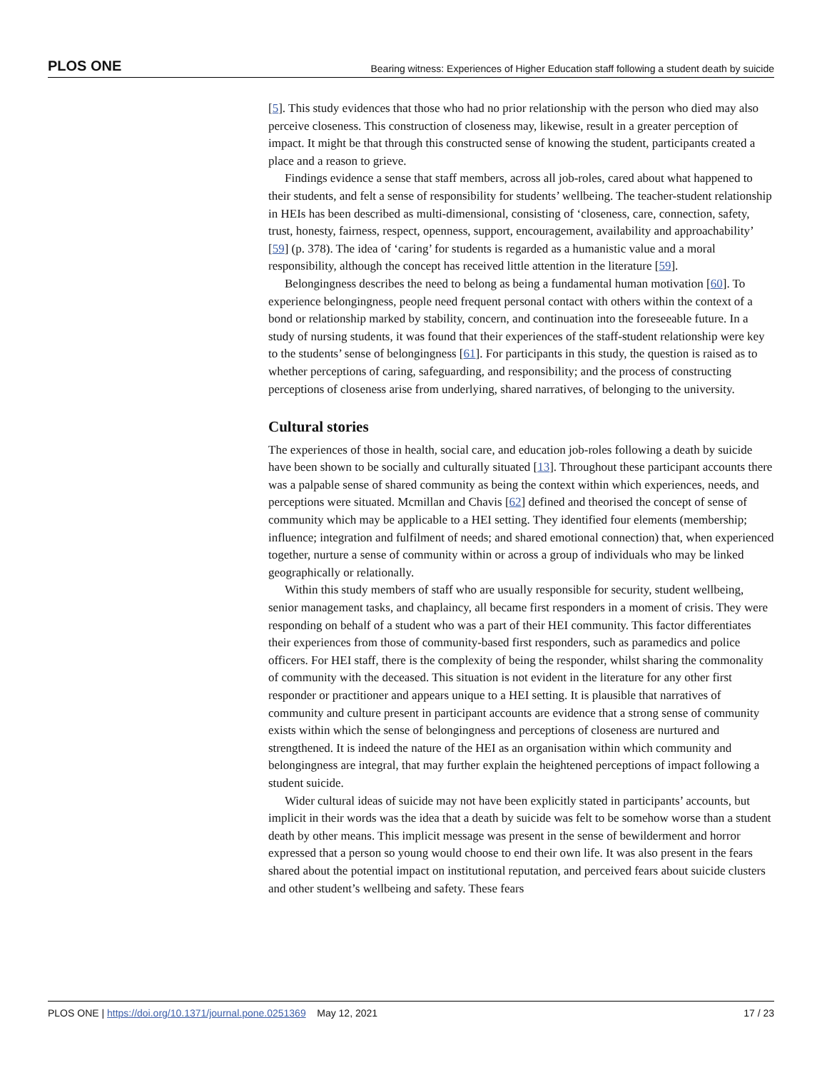PLOS ONE Bearing witness: Experiences of Higher Education staff following a student death by suicide
[5]. This study evidences that those who had no prior relationship with the person who died may also perceive closeness. This construction of closeness may, likewise, result in a greater perception of impact. It might be that through this constructed sense of knowing the student, participants created a place and a reason to grieve.
Findings evidence a sense that staff members, across all job-roles, cared about what happened to their students, and felt a sense of responsibility for students’ wellbeing. The teacher-student relationship in HEIs has been described as multi-dimensional, consisting of ‘closeness, care, connection, safety, trust, honesty, fairness, respect, openness, support, encouragement, availability and approachability’ [59] (p. 378). The idea of ‘caring’ for students is regarded as a humanistic value and a moral responsibility, although the concept has received little attention in the literature [59].
Belongingness describes the need to belong as being a fundamental human motivation [60]. To experience belongingness, people need frequent personal contact with others within the context of a bond or relationship marked by stability, concern, and continuation into the foreseeable future. In a study of nursing students, it was found that their experiences of the staff-student relationship were key to the students’ sense of belongingness [61]. For participants in this study, the question is raised as to whether perceptions of caring, safeguarding, and responsibility; and the process of constructing perceptions of closeness arise from underlying, shared narratives, of belonging to the university.
Cultural stories
The experiences of those in health, social care, and education job-roles following a death by suicide have been shown to be socially and culturally situated [13]. Throughout these participant accounts there was a palpable sense of shared community as being the context within which experiences, needs, and perceptions were situated. Mcmillan and Chavis [62] defined and theorised the concept of sense of community which may be applicable to a HEI setting. They identified four elements (membership; influence; integration and fulfilment of needs; and shared emotional connection) that, when experienced together, nurture a sense of community within or across a group of individuals who may be linked geographically or relationally.
Within this study members of staff who are usually responsible for security, student wellbeing, senior management tasks, and chaplaincy, all became first responders in a moment of crisis. They were responding on behalf of a student who was a part of their HEI community. This factor differentiates their experiences from those of community-based first responders, such as paramedics and police officers. For HEI staff, there is the complexity of being the responder, whilst sharing the commonality of community with the deceased. This situation is not evident in the literature for any other first responder or practitioner and appears unique to a HEI setting. It is plausible that narratives of community and culture present in participant accounts are evidence that a strong sense of community exists within which the sense of belongingness and perceptions of closeness are nurtured and strengthened. It is indeed the nature of the HEI as an organisation within which community and belongingness are integral, that may further explain the heightened perceptions of impact following a student suicide.
Wider cultural ideas of suicide may not have been explicitly stated in participants’ accounts, but implicit in their words was the idea that a death by suicide was felt to be somehow worse than a student death by other means. This implicit message was present in the sense of bewilderment and horror expressed that a person so young would choose to end their own life. It was also present in the fears shared about the potential impact on institutional reputation, and perceived fears about suicide clusters and other student’s wellbeing and safety. These fears
PLOS ONE | https://doi.org/10.1371/journal.pone.0251369 May 12, 2021 17 / 23